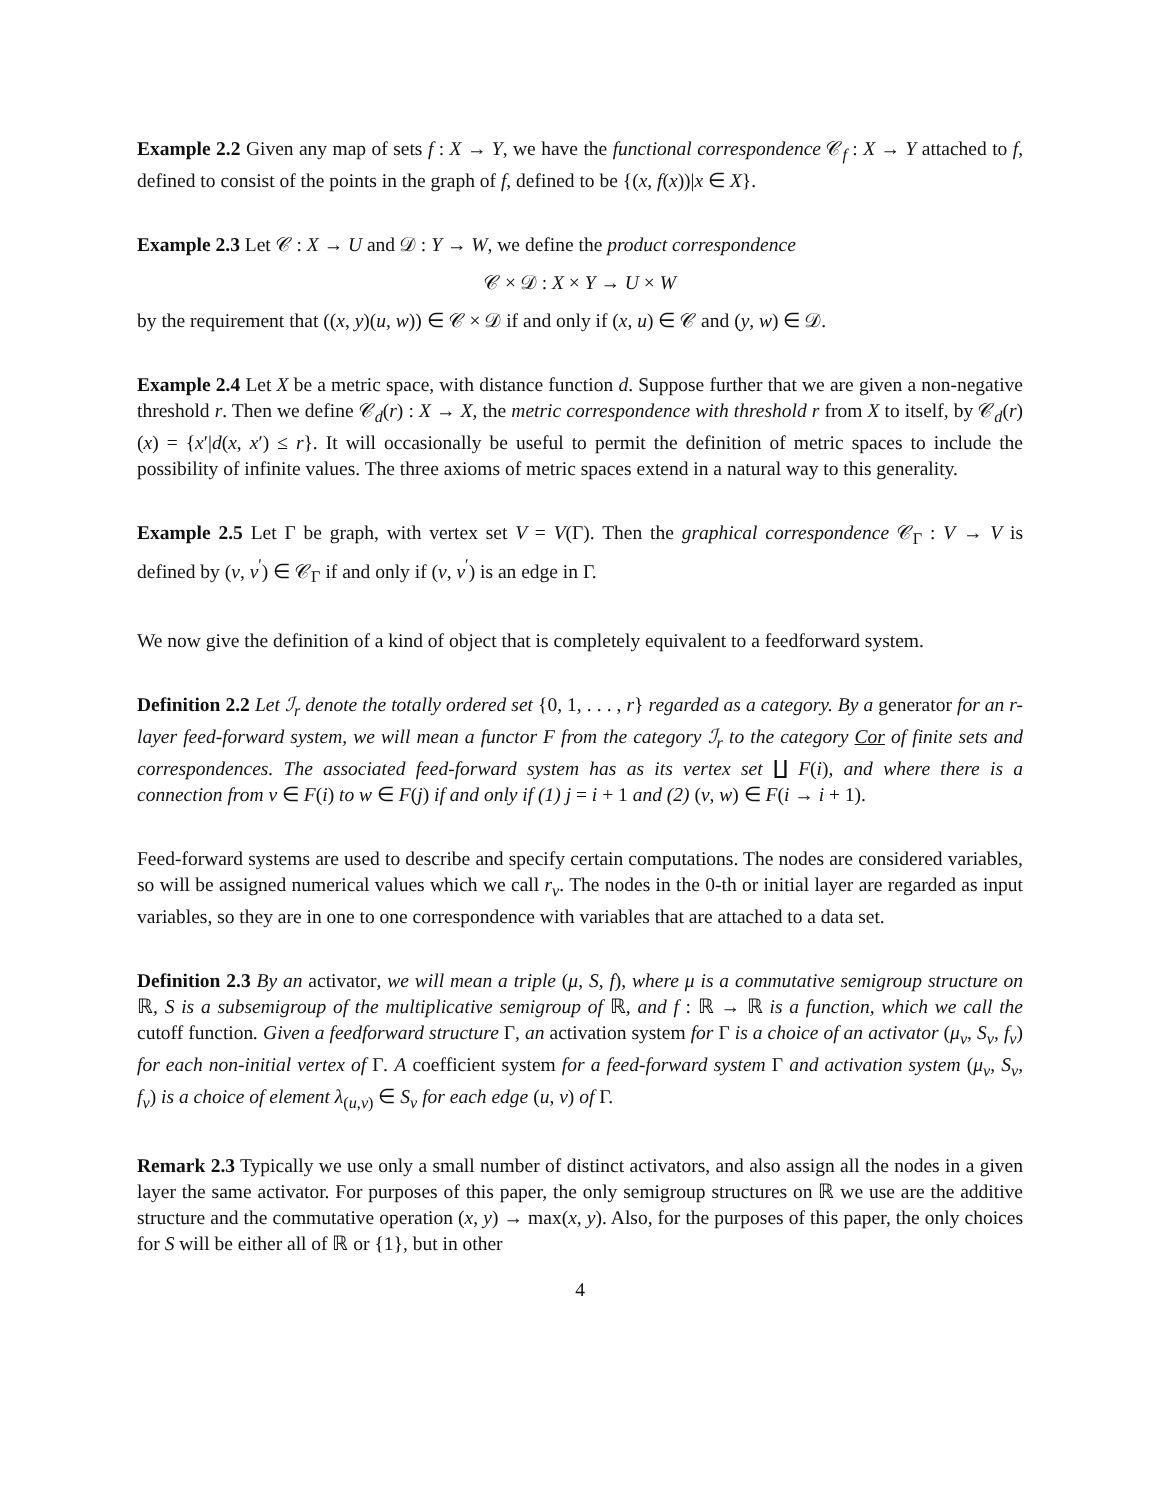Example 2.2 Given any map of sets f : X → Y, we have the functional correspondence 𝒞<sub>f</sub> : X → Y attached to f, defined to consist of the points in the graph of f, defined to be {(x, f(x))|x ∈ X}.
Example 2.3 Let 𝒞 : X → U and 𝒟 : Y → W, we define the product correspondence
𝒞 × 𝒟 : X × Y → U × W
by the requirement that ((x, y)(u, w)) ∈ 𝒞 × 𝒟 if and only if (x, u) ∈ 𝒞 and (y, w) ∈ 𝒟.
Example 2.4 Let X be a metric space, with distance function d. Suppose further that we are given a non-negative threshold r. Then we define 𝒞<sub>d</sub>(r) : X → X, the metric correspondence with threshold r from X to itself, by 𝒞<sub>d</sub>(r)(x) = {x′|d(x, x′) ≤ r}. It will occasionally be useful to permit the definition of metric spaces to include the possibility of infinite values. The three axioms of metric spaces extend in a natural way to this generality.
Example 2.5 Let Γ be graph, with vertex set V = V(Γ). Then the graphical correspondence 𝒞<sub>Γ</sub> : V → V is defined by (v, v<sup>′</sup>) ∈ 𝒞<sub>Γ</sub> if and only if (v, v<sup>′</sup>) is an edge in Γ.
We now give the definition of a kind of object that is completely equivalent to a feedforward system.
Definition 2.2 Let ℐ<sub>r</sub> denote the totally ordered set {0, 1, . . . , r} regarded as a category. By a generator for an r-layer feed-forward system, we will mean a functor F from the category ℐ<sub>r</sub> to the category Cor of finite sets and correspondences. The associated feed-forward system has as its vertex set ∐ F(i), and where there is a connection from v ∈ F(i) to w ∈ F(j) if and only if (1) j = i + 1 and (2) (v, w) ∈ F(i → i + 1).
Feed-forward systems are used to describe and specify certain computations. The nodes are considered variables, so will be assigned numerical values which we call r<sub>v</sub>. The nodes in the 0-th or initial layer are regarded as input variables, so they are in one to one correspondence with variables that are attached to a data set.
Definition 2.3 By an activator, we will mean a triple (μ, S, f), where μ is a commutative semigroup structure on ℝ, S is a subsemigroup of the multiplicative semigroup of ℝ, and f : ℝ → ℝ is a function, which we call the cutoff function. Given a feedforward structure Γ, an activation system for Γ is a choice of an activator (μ<sub>v</sub>, S<sub>v</sub>, f<sub>v</sub>) for each non-initial vertex of Γ. A coefficient system for a feed-forward system Γ and activation system (μ<sub>v</sub>, S<sub>v</sub>, f<sub>v</sub>) is a choice of element λ<sub>(u,v)</sub> ∈ S<sub>v</sub> for each edge (u, v) of Γ.
Remark 2.3 Typically we use only a small number of distinct activators, and also assign all the nodes in a given layer the same activator. For purposes of this paper, the only semigroup structures on ℝ we use are the additive structure and the commutative operation (x, y) → max(x, y). Also, for the purposes of this paper, the only choices for S will be either all of ℝ or {1}, but in other
4